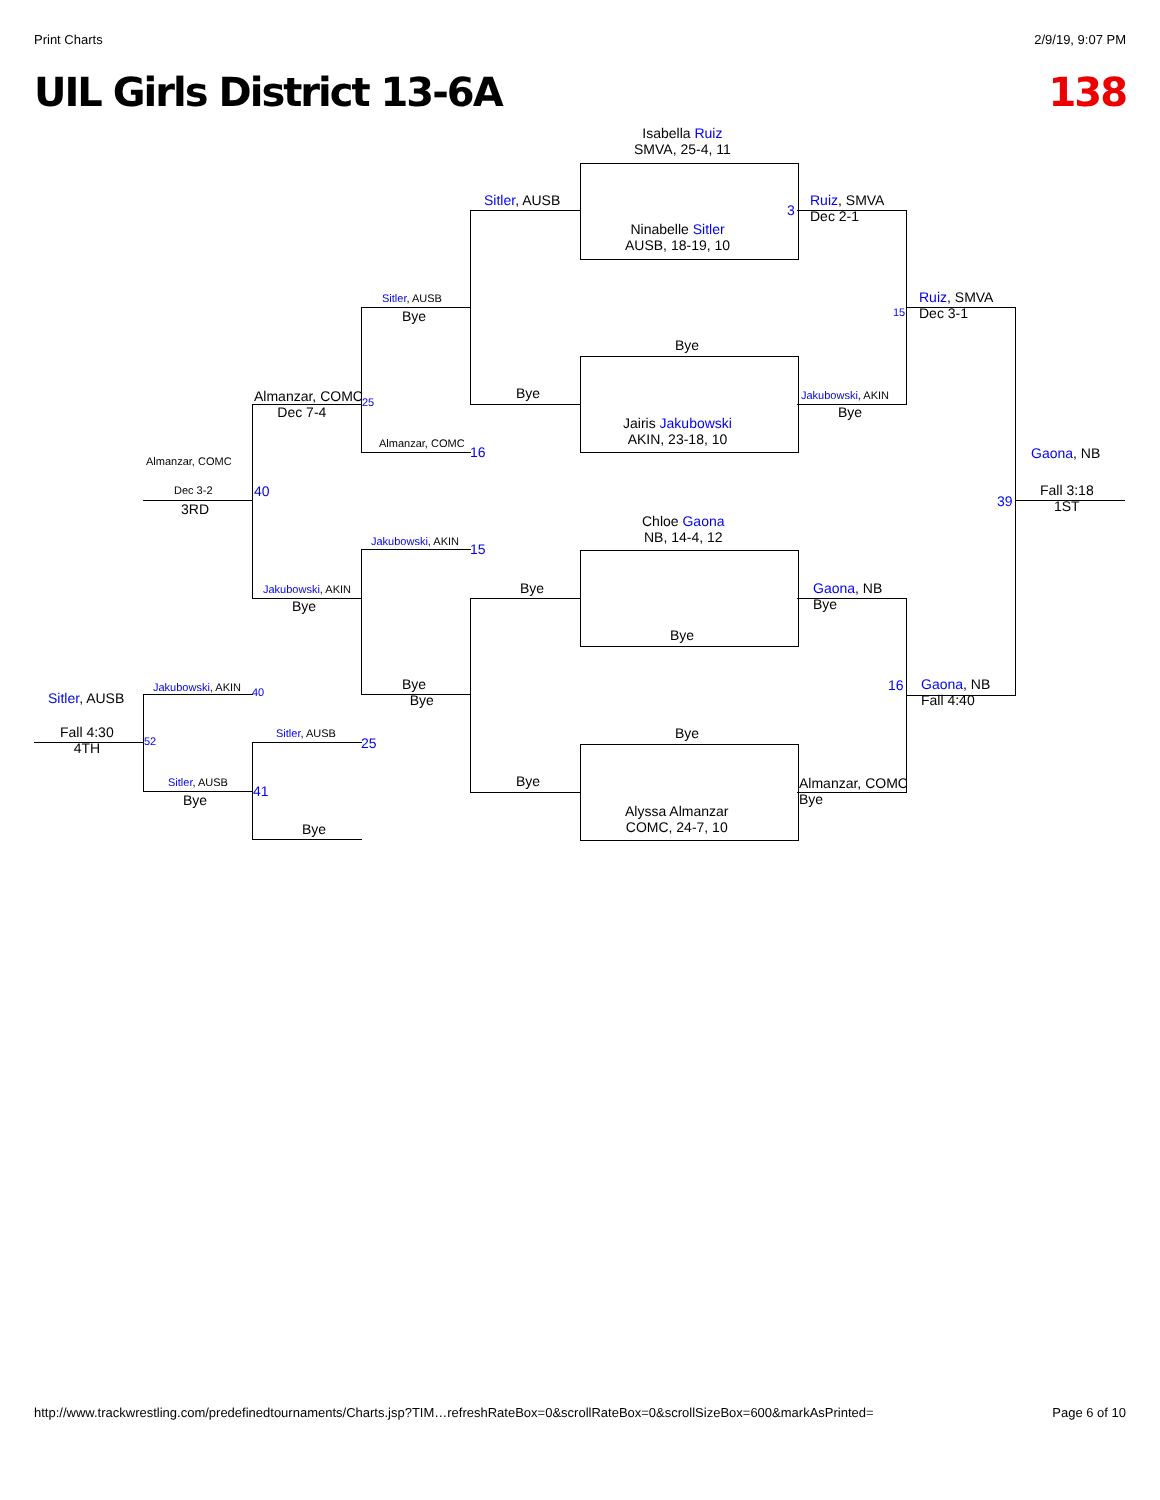Print Charts 2/9/19, 9:07 PM
UIL Girls District 13-6A 138
Isabella Ruiz
SMVA, 25-4, 11
Ninabelle Sitler
AUSB, 18-19, 10
Bye
Jairis Jakubowski
AKIN, 23-18, 10
Chloe Gaona
NB, 14-4, 12
Bye
Bye
Alyssa Almanzar
COMC, 24-7, 10
Sitler, AUSB
Bye
Bye
Bye
3
Ruiz, SMVA
Dec 2-1
Jakubowski, AKIN
Bye
Gaona, NB
Bye
Almanzar, COMC
Bye
15
Ruiz, SMVA
Dec 3-1
16
Gaona, NB
Fall 4:40
Gaona, NB
39
Fall 3:18
1ST
Sitler, AUSB
Bye
Almanzar, COMC
16
Jakubowski, AKIN 15
Bye
Bye
Almanzar, COMC
Dec 7-4
25
Jakubowski, AKIN
Bye
Almanzar, COMC
40
Dec 3-2
3RD
Jakubowski, AKIN 40
Sitler, AUSB
25
Sitler, AUSB
Bye
41
Bye
Sitler, AUSB
52
Fall 4:30
4TH
http://www.trackwrestling.com/predefinedtournaments/Charts.jsp?TIM…refreshRateBox=0&scrollRateBox=0&scrollSizeBox=600&markAsPrinted= Page 6 of 10